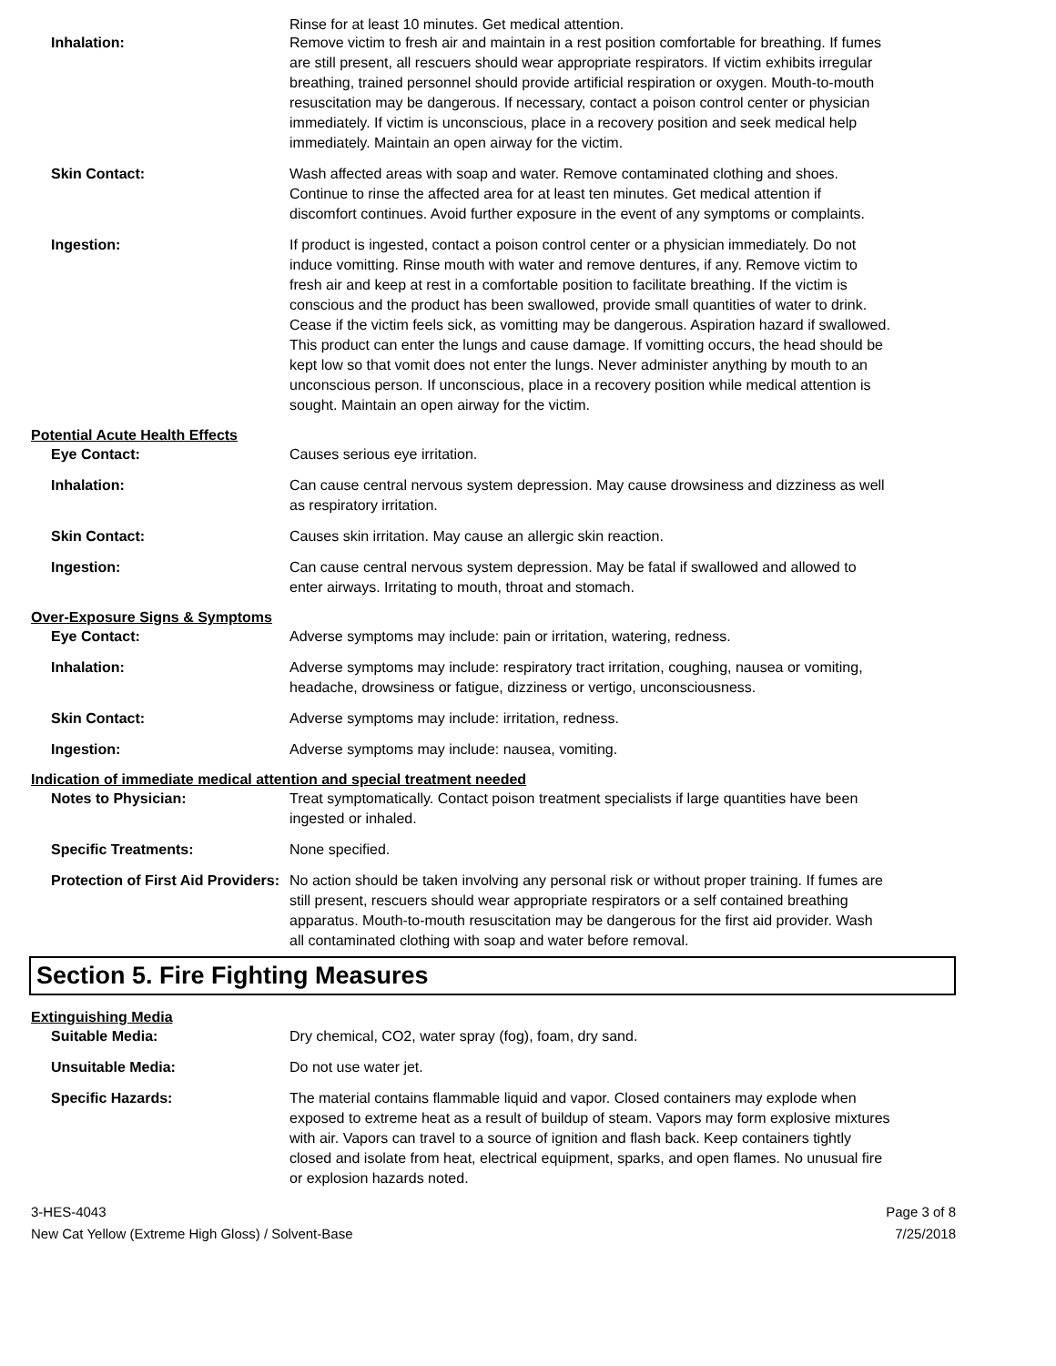Rinse for at least 10 minutes. Get medical attention.
Inhalation: Remove victim to fresh air and maintain in a rest position comfortable for breathing. If fumes are still present, all rescuers should wear appropriate respirators. If victim exhibits irregular breathing, trained personnel should provide artificial respiration or oxygen. Mouth-to-mouth resuscitation may be dangerous. If necessary, contact a poison control center or physician immediately. If victim is unconscious, place in a recovery position and seek medical help immediately. Maintain an open airway for the victim.
Skin Contact: Wash affected areas with soap and water. Remove contaminated clothing and shoes. Continue to rinse the affected area for at least ten minutes. Get medical attention if discomfort continues. Avoid further exposure in the event of any symptoms or complaints.
Ingestion: If product is ingested, contact a poison control center or a physician immediately. Do not induce vomitting. Rinse mouth with water and remove dentures, if any. Remove victim to fresh air and keep at rest in a comfortable position to facilitate breathing. If the victim is conscious and the product has been swallowed, provide small quantities of water to drink. Cease if the victim feels sick, as vomitting may be dangerous. Aspiration hazard if swallowed. This product can enter the lungs and cause damage. If vomitting occurs, the head should be kept low so that vomit does not enter the lungs. Never administer anything by mouth to an unconscious person. If unconscious, place in a recovery position while medical attention is sought. Maintain an open airway for the victim.
Potential Acute Health Effects
Eye Contact: Causes serious eye irritation.
Inhalation: Can cause central nervous system depression. May cause drowsiness and dizziness as well as respiratory irritation.
Skin Contact: Causes skin irritation. May cause an allergic skin reaction.
Ingestion: Can cause central nervous system depression. May be fatal if swallowed and allowed to enter airways. Irritating to mouth, throat and stomach.
Over-Exposure Signs & Symptoms
Eye Contact: Adverse symptoms may include: pain or irritation, watering, redness.
Inhalation: Adverse symptoms may include: respiratory tract irritation, coughing, nausea or vomiting, headache, drowsiness or fatigue, dizziness or vertigo, unconsciousness.
Skin Contact: Adverse symptoms may include: irritation, redness.
Ingestion: Adverse symptoms may include: nausea, vomiting.
Indication of immediate medical attention and special treatment needed
Notes to Physician: Treat symptomatically. Contact poison treatment specialists if large quantities have been ingested or inhaled.
Specific Treatments: None specified.
Protection of First Aid Providers:
No action should be taken involving any personal risk or without proper training. If fumes are still present, rescuers should wear appropriate respirators or a self contained breathing apparatus. Mouth-to-mouth resuscitation may be dangerous for the first aid provider. Wash all contaminated clothing with soap and water before removal.
Section 5. Fire Fighting Measures
Extinguishing Media
Suitable Media: Dry chemical, CO2, water spray (fog), foam, dry sand.
Unsuitable Media: Do not use water jet.
Specific Hazards: The material contains flammable liquid and vapor. Closed containers may explode when exposed to extreme heat as a result of buildup of steam. Vapors may form explosive mixtures with air. Vapors can travel to a source of ignition and flash back. Keep containers tightly closed and isolate from heat, electrical equipment, sparks, and open flames. No unusual fire or explosion hazards noted.
3-HES-4043
New Cat Yellow (Extreme High Gloss) / Solvent-Base
Page 3 of 8
7/25/2018